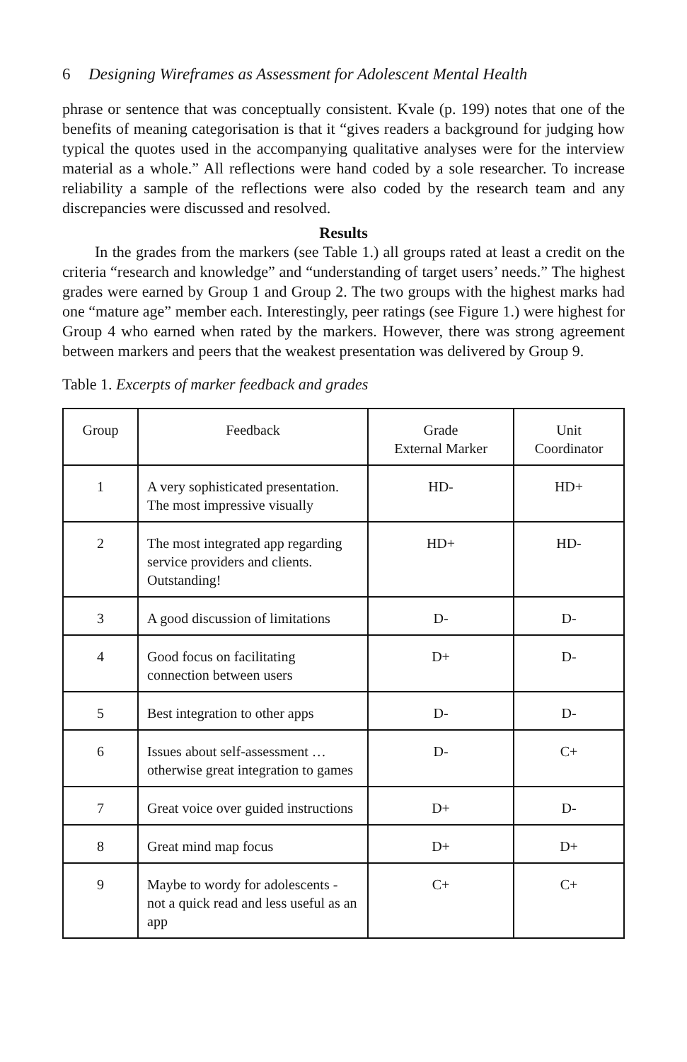6 Designing Wireframes as Assessment for Adolescent Mental Health
phrase or sentence that was conceptually consistent. Kvale (p. 199) notes that one of the benefits of meaning categorisation is that it “gives readers a background for judging how typical the quotes used in the accompanying qualitative analyses were for the interview material as a whole.” All reflections were hand coded by a sole researcher. To increase reliability a sample of the reflections were also coded by the research team and any discrepancies were discussed and resolved.
Results
In the grades from the markers (see Table 1.) all groups rated at least a credit on the criteria “research and knowledge” and “understanding of target users’ needs.” The highest grades were earned by Group 1 and Group 2. The two groups with the highest marks had one “mature age” member each. Interestingly, peer ratings (see Figure 1.) were highest for Group 4 who earned when rated by the markers. However, there was strong agreement between markers and peers that the weakest presentation was delivered by Group 9.
Table 1. Excerpts of marker feedback and grades
| Group | Feedback | Grade External Marker | Unit Coordinator |
| --- | --- | --- | --- |
| 1 | A very sophisticated presentation. The most impressive visually | HD- | HD+ |
| 2 | The most integrated app regarding service providers and clients. Outstanding! | HD+ | HD- |
| 3 | A good discussion of limitations | D- | D- |
| 4 | Good focus on facilitating connection between users | D+ | D- |
| 5 | Best integration to other apps | D- | D- |
| 6 | Issues about self-assessment … otherwise great integration to games | D- | C+ |
| 7 | Great voice over guided instructions | D+ | D- |
| 8 | Great mind map focus | D+ | D+ |
| 9 | Maybe to wordy for adolescents - not a quick read and less useful as an app | C+ | C+ |